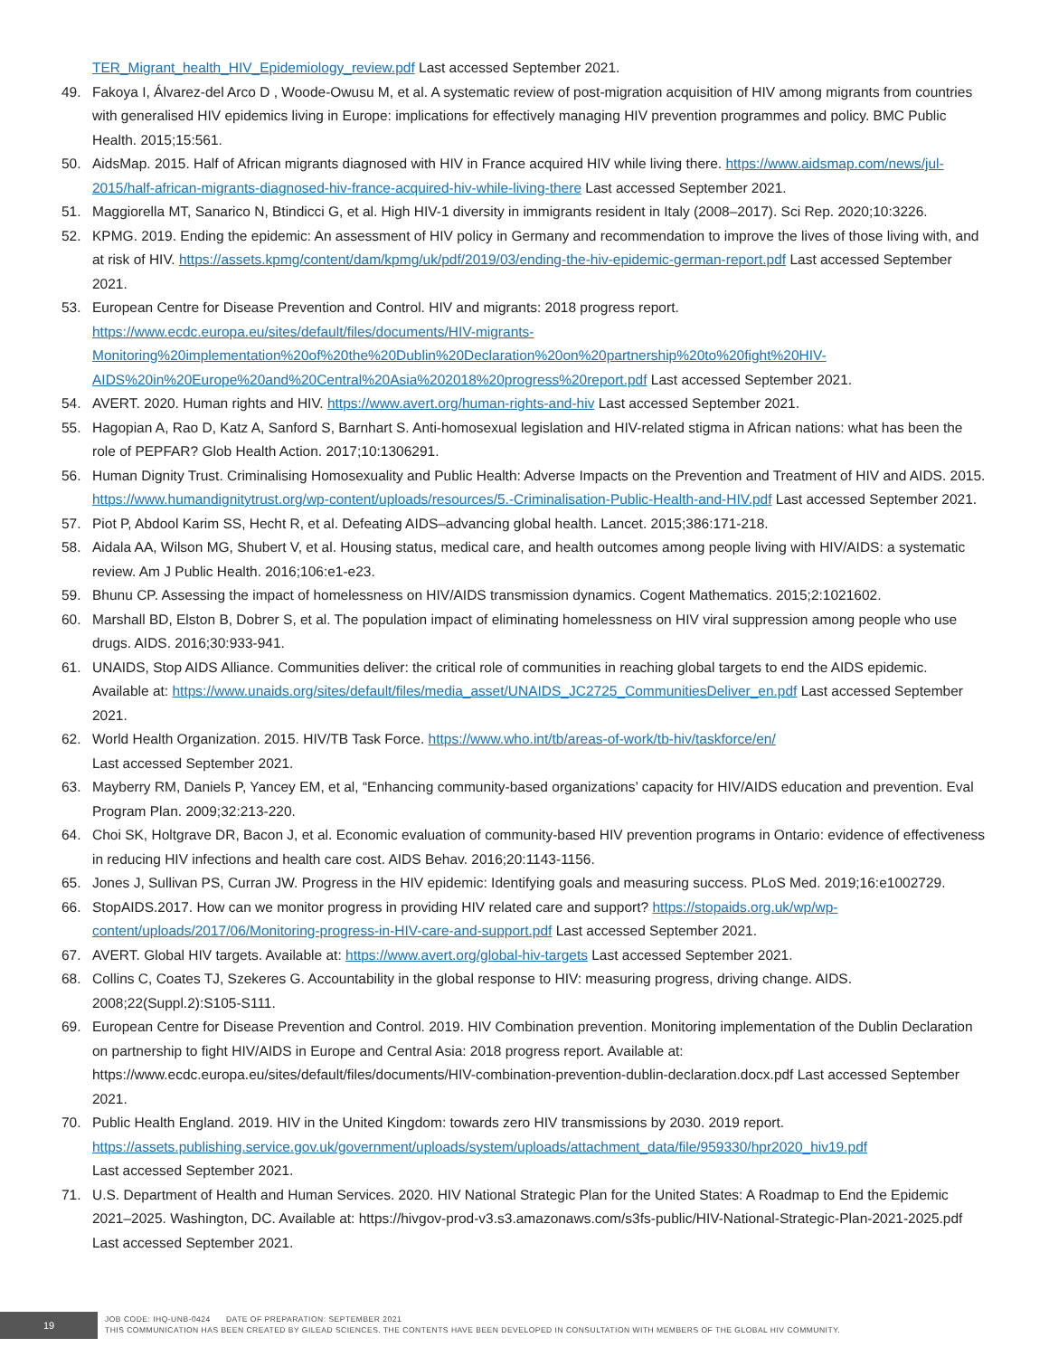TER_Migrant_health_HIV_Epidemiology_review.pdf Last accessed September 2021.
49. Fakoya I, Álvarez-del Arco D , Woode-Owusu M, et al. A systematic review of post-migration acquisition of HIV among migrants from countries with generalised HIV epidemics living in Europe: implications for effectively managing HIV prevention programmes and policy. BMC Public Health. 2015;15:561.
50. AidsMap. 2015. Half of African migrants diagnosed with HIV in France acquired HIV while living there. https://www.aidsmap.com/news/jul-2015/half-african-migrants-diagnosed-hiv-france-acquired-hiv-while-living-there Last accessed September 2021.
51. Maggiorella MT, Sanarico N, Btindicci G, et al. High HIV-1 diversity in immigrants resident in Italy (2008–2017). Sci Rep. 2020;10:3226.
52. KPMG. 2019. Ending the epidemic: An assessment of HIV policy in Germany and recommendation to improve the lives of those living with, and at risk of HIV. https://assets.kpmg/content/dam/kpmg/uk/pdf/2019/03/ending-the-hiv-epidemic-german-report.pdf Last accessed September 2021.
53. European Centre for Disease Prevention and Control. HIV and migrants: 2018 progress report. https://www.ecdc.europa.eu/sites/default/files/documents/HIV-migrants-Monitoring%20implementation%20of%20the%20Dublin%20Declaration%20on%20partnership%20to%20fight%20HIV-AIDS%20in%20Europe%20and%20Central%20Asia%202018%20progress%20report.pdf Last accessed September 2021.
54. AVERT. 2020. Human rights and HIV. https://www.avert.org/human-rights-and-hiv Last accessed September 2021.
55. Hagopian A, Rao D, Katz A, Sanford S, Barnhart S. Anti-homosexual legislation and HIV-related stigma in African nations: what has been the role of PEPFAR? Glob Health Action. 2017;10:1306291.
56. Human Dignity Trust. Criminalising Homosexuality and Public Health: Adverse Impacts on the Prevention and Treatment of HIV and AIDS. 2015. https://www.humandignitytrust.org/wp-content/uploads/resources/5.-Criminalisation-Public-Health-and-HIV.pdf Last accessed September 2021.
57. Piot P, Abdool Karim SS, Hecht R, et al. Defeating AIDS–advancing global health. Lancet. 2015;386:171-218.
58. Aidala AA, Wilson MG, Shubert V, et al. Housing status, medical care, and health outcomes among people living with HIV/AIDS: a systematic review. Am J Public Health. 2016;106:e1-e23.
59. Bhunu CP. Assessing the impact of homelessness on HIV/AIDS transmission dynamics. Cogent Mathematics. 2015;2:1021602.
60. Marshall BD, Elston B, Dobrer S, et al. The population impact of eliminating homelessness on HIV viral suppression among people who use drugs. AIDS. 2016;30:933-941.
61. UNAIDS, Stop AIDS Alliance. Communities deliver: the critical role of communities in reaching global targets to end the AIDS epidemic. Available at: https://www.unaids.org/sites/default/files/media_asset/UNAIDS_JC2725_CommunitiesDeliver_en.pdf Last accessed September 2021.
62. World Health Organization. 2015. HIV/TB Task Force. https://www.who.int/tb/areas-of-work/tb-hiv/taskforce/en/
Last accessed September 2021.
63. Mayberry RM, Daniels P, Yancey EM, et al, “Enhancing community-based organizations’ capacity for HIV/AIDS education and prevention. Eval Program Plan. 2009;32:213-220.
64. Choi SK, Holtgrave DR, Bacon J, et al. Economic evaluation of community-based HIV prevention programs in Ontario: evidence of effectiveness in reducing HIV infections and health care cost. AIDS Behav. 2016;20:1143-1156.
65. Jones J, Sullivan PS, Curran JW. Progress in the HIV epidemic: Identifying goals and measuring success. PLoS Med. 2019;16:e1002729.
66. StopAIDS.2017. How can we monitor progress in providing HIV related care and support? https://stopaids.org.uk/wp/wp-content/uploads/2017/06/Monitoring-progress-in-HIV-care-and-support.pdf Last accessed September 2021.
67. AVERT. Global HIV targets. Available at: https://www.avert.org/global-hiv-targets Last accessed September 2021.
68. Collins C, Coates TJ, Szekeres G. Accountability in the global response to HIV: measuring progress, driving change. AIDS. 2008;22(Suppl.2):S105-S111.
69. European Centre for Disease Prevention and Control. 2019. HIV Combination prevention. Monitoring implementation of the Dublin Declaration on partnership to fight HIV/AIDS in Europe and Central Asia: 2018 progress report. Available at: https://www.ecdc.europa.eu/sites/default/files/documents/HIV-combination-prevention-dublin-declaration.docx.pdf Last accessed September 2021.
70. Public Health England. 2019. HIV in the United Kingdom: towards zero HIV transmissions by 2030. 2019 report. https://assets.publishing.service.gov.uk/government/uploads/system/uploads/attachment_data/file/959330/hpr2020_hiv19.pdf
Last accessed September 2021.
71. U.S. Department of Health and Human Services. 2020. HIV National Strategic Plan for the United States: A Roadmap to End the Epidemic 2021–2025. Washington, DC. Available at: https://hivgov-prod-v3.s3.amazonaws.com/s3fs-public/HIV-National-Strategic-Plan-2021-2025.pdf Last accessed September 2021.
19
JOB CODE: IHQ-UNB-0424 DATE OF PREPARATION: SEPTEMBER 2021
THIS COMMUNICATION HAS BEEN CREATED BY GILEAD SCIENCES. THE CONTENTS HAVE BEEN DEVELOPED IN CONSULTATION WITH MEMBERS OF THE GLOBAL HIV COMMUNITY.